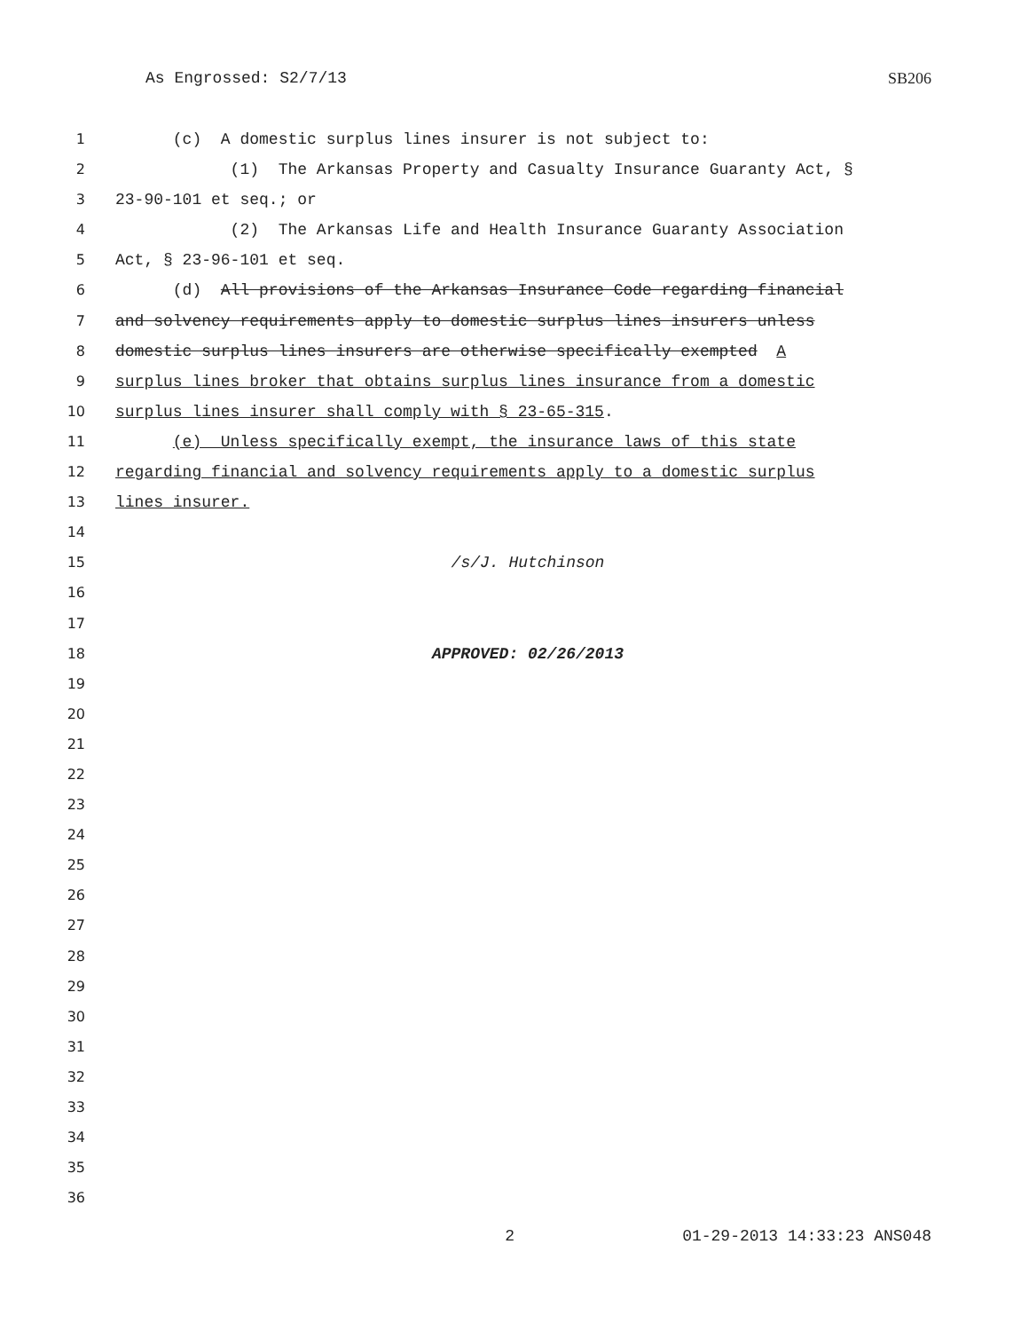As Engrossed: S2/7/13 SB206
1 (c) A domestic surplus lines insurer is not subject to:
2 (1) The Arkansas Property and Casualty Insurance Guaranty Act, §
3 23-90-101 et seq.; or
4 (2) The Arkansas Life and Health Insurance Guaranty Association
5 Act, § 23-96-101 et seq.
6 (d) All provisions of the Arkansas Insurance Code regarding financial
7 and solvency requirements apply to domestic surplus lines insurers unless
8 domestic surplus lines insurers are otherwise specifically exempted A
9 surplus lines broker that obtains surplus lines insurance from a domestic
10 surplus lines insurer shall comply with § 23-65-315.
11 (e) Unless specifically exempt, the insurance laws of this state
12 regarding financial and solvency requirements apply to a domestic surplus
13 lines insurer.
14
15 /s/J. Hutchinson
16
17
18 APPROVED: 02/26/2013
19
20
21
22
23
24
25
26
27
28
29
30
31
32
33
34
35
36
2 01-29-2013 14:33:23 ANS048